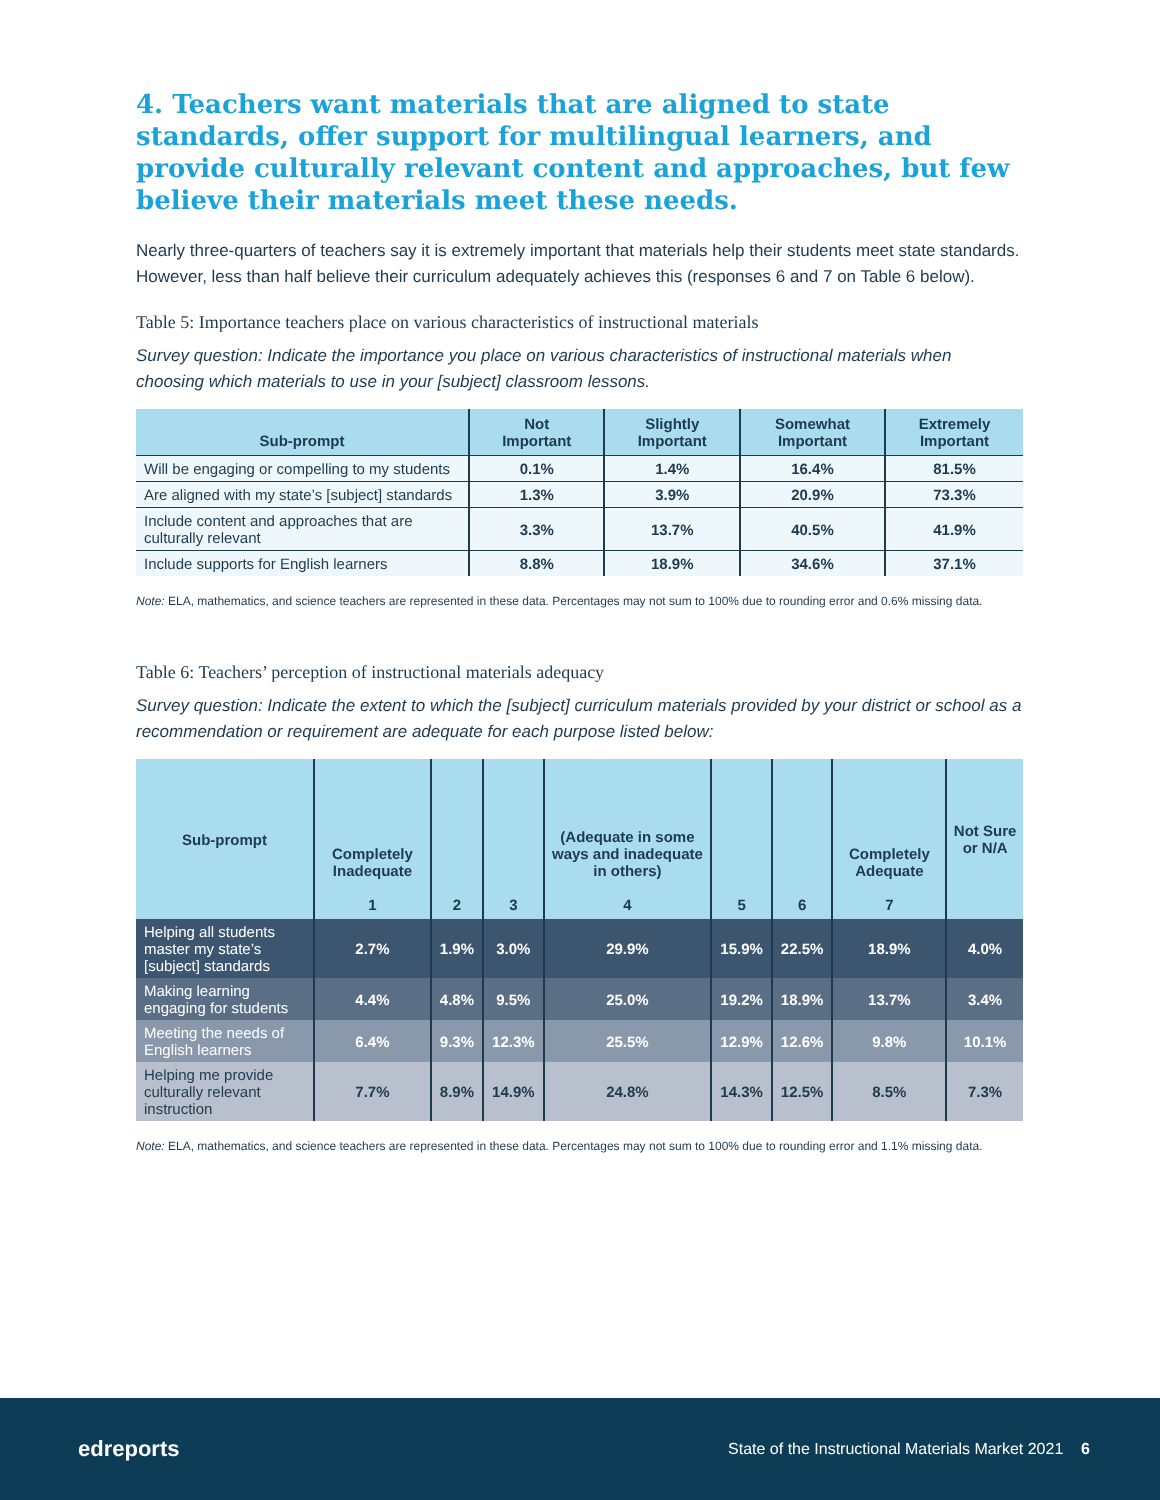4. Teachers want materials that are aligned to state standards, offer support for multilingual learners, and provide culturally relevant content and approaches, but few believe their materials meet these needs.
Nearly three-quarters of teachers say it is extremely important that materials help their students meet state standards. However, less than half believe their curriculum adequately achieves this (responses 6 and 7 on Table 6 below).
Table 5: Importance teachers place on various characteristics of instructional materials
Survey question: Indicate the importance you place on various characteristics of instructional materials when choosing which materials to use in your [subject] classroom lessons.
| Sub-prompt | Not Important | Slightly Important | Somewhat Important | Extremely Important |
| --- | --- | --- | --- | --- |
| Will be engaging or compelling to my students | 0.1% | 1.4% | 16.4% | 81.5% |
| Are aligned with my state’s [subject] standards | 1.3% | 3.9% | 20.9% | 73.3% |
| Include content and approaches that are culturally relevant | 3.3% | 13.7% | 40.5% | 41.9% |
| Include supports for English learners | 8.8% | 18.9% | 34.6% | 37.1% |
Note: ELA, mathematics, and science teachers are represented in these data. Percentages may not sum to 100% due to rounding error and 0.6% missing data.
Table 6: Teachers’ perception of instructional materials adequacy
Survey question: Indicate the extent to which the [subject] curriculum materials provided by your district or school as a recommendation or requirement are adequate for each purpose listed below:
| Sub-prompt | Completely Inadequate 1 | 2 | 3 | (Adequate in some ways and inadequate in others) 4 | 5 | 6 | Completely Adequate 7 | Not Sure or N/A |
| --- | --- | --- | --- | --- | --- | --- | --- | --- |
| Helping all students master my state’s [subject] standards | 2.7% | 1.9% | 3.0% | 29.9% | 15.9% | 22.5% | 18.9% | 4.0% |
| Making learning engaging for students | 4.4% | 4.8% | 9.5% | 25.0% | 19.2% | 18.9% | 13.7% | 3.4% |
| Meeting the needs of English learners | 6.4% | 9.3% | 12.3% | 25.5% | 12.9% | 12.6% | 9.8% | 10.1% |
| Helping me provide culturally relevant instruction | 7.7% | 8.9% | 14.9% | 24.8% | 14.3% | 12.5% | 8.5% | 7.3% |
Note: ELA, mathematics, and science teachers are represented in these data. Percentages may not sum to 100% due to rounding error and 1.1% missing data.
edreports
State of the Instructional Materials Market 2021 6